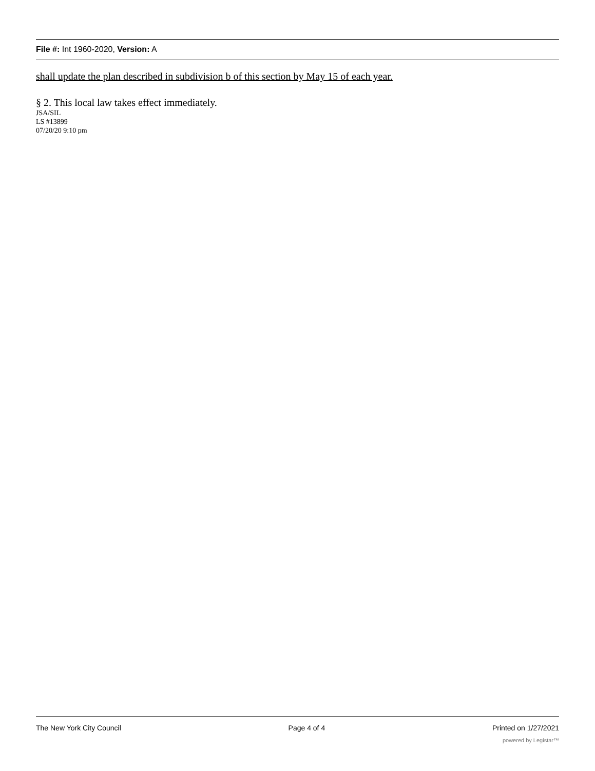File #: Int 1960-2020, Version: A
shall update the plan described in subdivision b of this section by May 15 of each year.
§ 2. This local law takes effect immediately.
JSA/SIL
LS #13899
07/20/20 9:10 pm
The New York City Council Page 4 of 4 Printed on 1/27/2021
powered by Legistar™